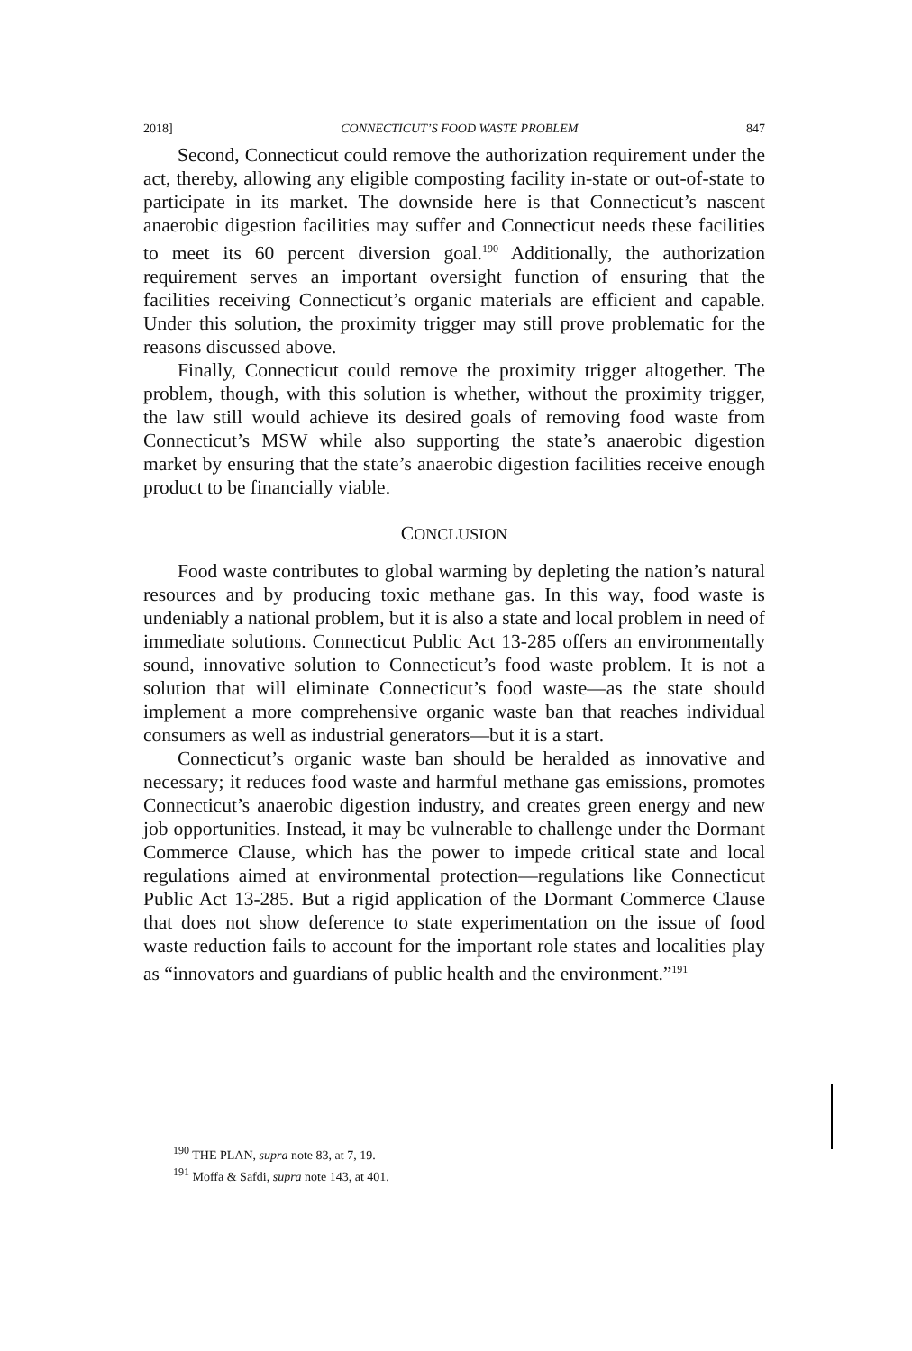2018] CONNECTICUT’S FOOD WASTE PROBLEM 847
Second, Connecticut could remove the authorization requirement under the act, thereby, allowing any eligible composting facility in-state or out-of-state to participate in its market. The downside here is that Connecticut’s nascent anaerobic digestion facilities may suffer and Connecticut needs these facilities to meet its 60 percent diversion goal.<sup>190</sup> Additionally, the authorization requirement serves an important oversight function of ensuring that the facilities receiving Connecticut’s organic materials are efficient and capable. Under this solution, the proximity trigger may still prove problematic for the reasons discussed above.
Finally, Connecticut could remove the proximity trigger altogether. The problem, though, with this solution is whether, without the proximity trigger, the law still would achieve its desired goals of removing food waste from Connecticut’s MSW while also supporting the state’s anaerobic digestion market by ensuring that the state’s anaerobic digestion facilities receive enough product to be financially viable.
CONCLUSION
Food waste contributes to global warming by depleting the nation’s natural resources and by producing toxic methane gas. In this way, food waste is undeniably a national problem, but it is also a state and local problem in need of immediate solutions. Connecticut Public Act 13-285 offers an environmentally sound, innovative solution to Connecticut’s food waste problem. It is not a solution that will eliminate Connecticut’s food waste—as the state should implement a more comprehensive organic waste ban that reaches individual consumers as well as industrial generators—but it is a start.
Connecticut’s organic waste ban should be heralded as innovative and necessary; it reduces food waste and harmful methane gas emissions, promotes Connecticut’s anaerobic digestion industry, and creates green energy and new job opportunities. Instead, it may be vulnerable to challenge under the Dormant Commerce Clause, which has the power to impede critical state and local regulations aimed at environmental protection—regulations like Connecticut Public Act 13-285. But a rigid application of the Dormant Commerce Clause that does not show deference to state experimentation on the issue of food waste reduction fails to account for the important role states and localities play as “innovators and guardians of public health and the environment.”<sup>191</sup>
<sup>190</sup> THE PLAN, supra note 83, at 7, 19.
<sup>191</sup> Moffa & Safdi, supra note 143, at 401.